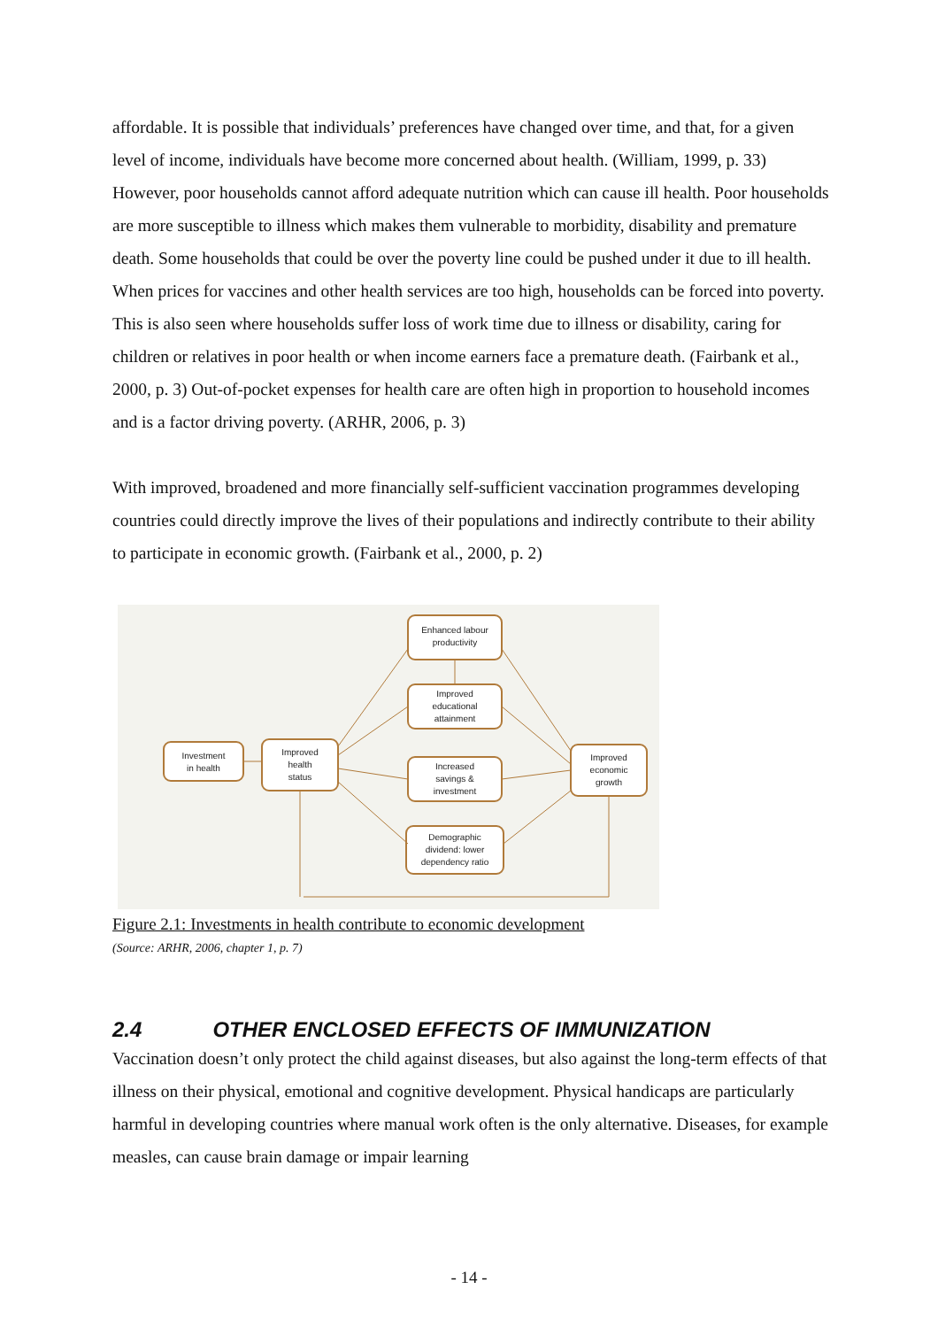affordable. It is possible that individuals’ preferences have changed over time, and that, for a given level of income, individuals have become more concerned about health. (William, 1999, p. 33) However, poor households cannot afford adequate nutrition which can cause ill health. Poor households are more susceptible to illness which makes them vulnerable to morbidity, disability and premature death. Some households that could be over the poverty line could be pushed under it due to ill health. When prices for vaccines and other health services are too high, households can be forced into poverty. This is also seen where households suffer loss of work time due to illness or disability, caring for children or relatives in poor health or when income earners face a premature death. (Fairbank et al., 2000, p. 3) Out-of-pocket expenses for health care are often high in proportion to household incomes and is a factor driving poverty. (ARHR, 2006, p. 3)
With improved, broadened and more financially self-sufficient vaccination programmes developing countries could directly improve the lives of their populations and indirectly contribute to their ability to participate in economic growth. (Fairbank et al., 2000, p. 2)
Investment
in health
Improved
health
status
Enhanced labour
productivity
Improved
educational
attainment
Increased
savings &
investment
Demographic
dividend: lower
dependency ratio
Improved
economic
growth
Figure 2.1: Investments in health contribute to economic development
(Source: ARHR, 2006, chapter 1, p. 7)
2.4 OTHER ENCLOSED EFFECTS OF IMMUNIZATION
Vaccination doesn’t only protect the child against diseases, but also against the long-term effects of that illness on their physical, emotional and cognitive development. Physical handicaps are particularly harmful in developing countries where manual work often is the only alternative. Diseases, for example measles, can cause brain damage or impair learning
- 14 -